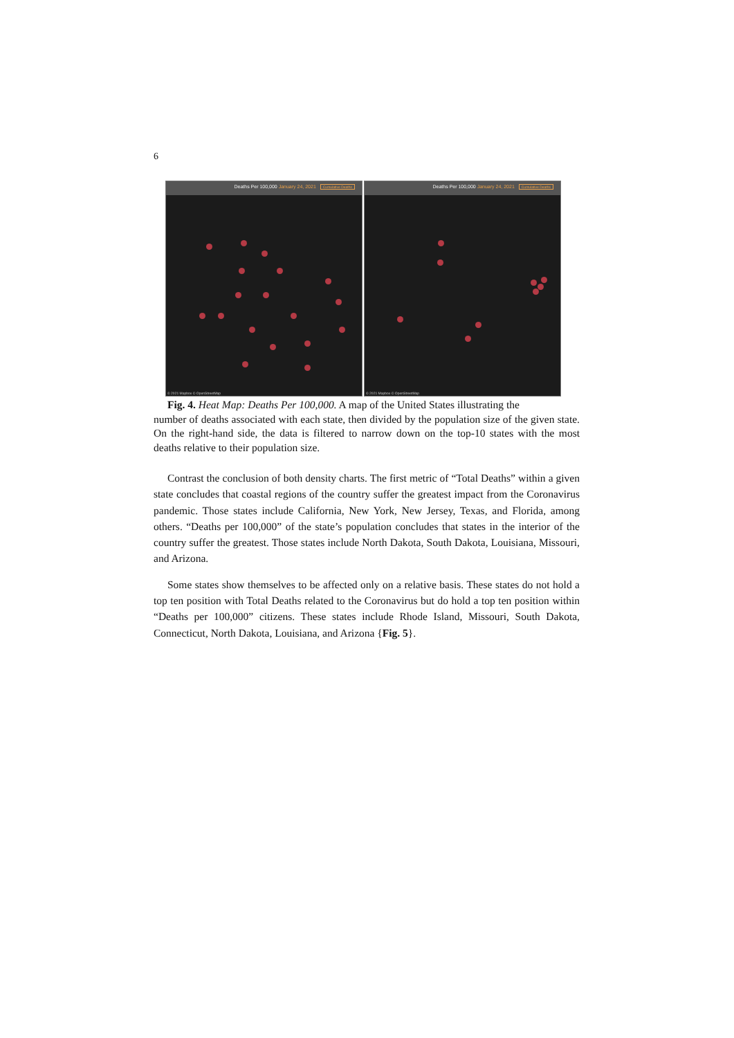6
Deaths Per 100,000 January 24, 2021 Cumulative Deaths
© 2021 Mapbox © OpenStreetMap
Deaths Per 100,000 January 24, 2021 Cumulative Deaths
© 2021 Mapbox © OpenStreetMap
Fig. 4. Heat Map: Deaths Per 100,000. A map of the United States illustrating the
number of deaths associated with each state, then divided by the population size of the given state. On the right-hand side, the data is filtered to narrow down on the top-10 states with the most deaths relative to their population size.
Contrast the conclusion of both density charts. The first metric of “Total Deaths” within a given state concludes that coastal regions of the country suffer the greatest impact from the Coronavirus pandemic. Those states include California, New York, New Jersey, Texas, and Florida, among others. “Deaths per 100,000” of the state’s population concludes that states in the interior of the country suffer the greatest. Those states include North Dakota, South Dakota, Louisiana, Missouri, and Arizona.
Some states show themselves to be affected only on a relative basis. These states do not hold a top ten position with Total Deaths related to the Coronavirus but do hold a top ten position within “Deaths per 100,000” citizens. These states include Rhode Island, Missouri, South Dakota, Connecticut, North Dakota, Louisiana, and Arizona {Fig. 5}.